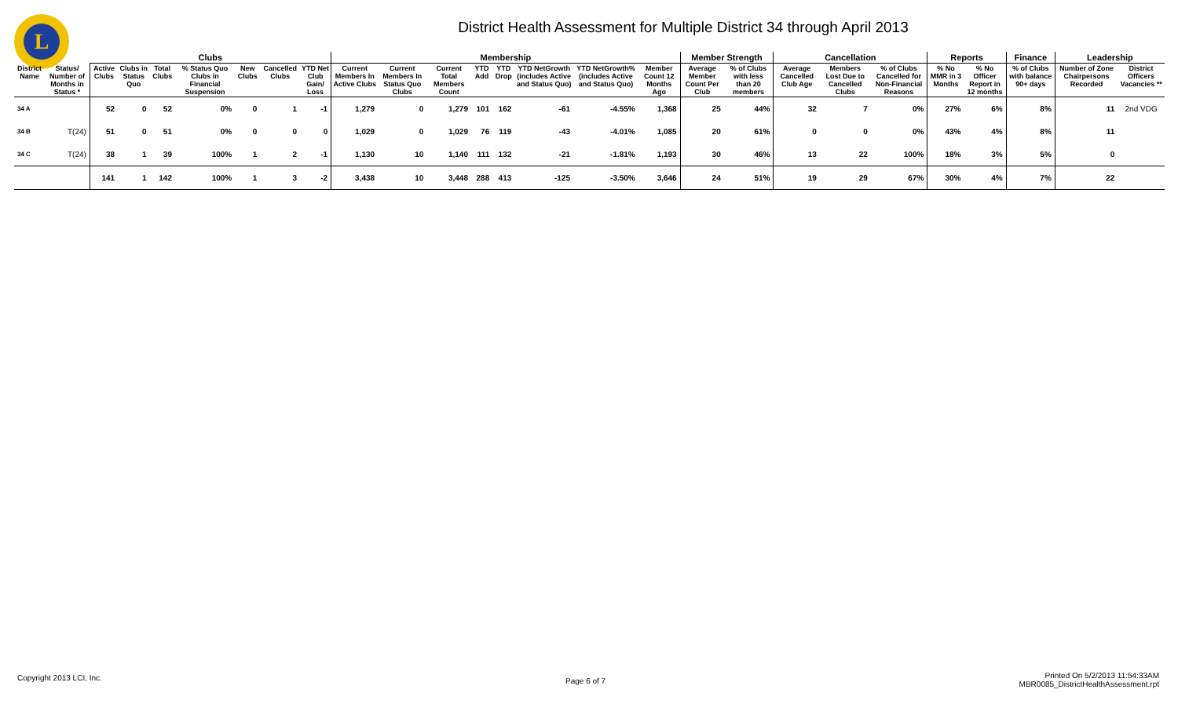L
District Health Assessment for Multiple District 34 through April 2013
| | | Clubs | | | | | | | Membership | | | | | | | | Member Strength | | Cancellation | | | Reports | | Finance | Leadership | |
| --- | --- | --- | --- | --- | --- | --- | --- | --- | --- | --- | --- | --- | --- | --- | --- | --- | --- | --- | --- | --- | --- | --- | --- | --- | --- | --- |
| District Name | Status/ Number of Months in Status * | Active Clubs | Clubs in Status Quo | Total Clubs | % Status Quo Clubs in Financial Suspension | New Clubs | Cancelled Clubs | YTD Net Club Gain/ Loss | Current Members In Active Clubs | Current Members In Status Quo Clubs | Current Total Members Count | YTD Add | YTD Drop | YTD NetGrowth (includes Active and Status Quo) | YTD NetGrowth% (includes Active and Status Quo) | Member Count 12 Months Ago | Average Member Count Per Club | % of Clubs with less than 20 members | Average Cancelled Club Age | Members Lost Due to Cancelled Clubs | % of Clubs Cancelled for Non-Financial Reasons | % No MMR in 3 Months | % No Officer Report in 12 months | % of Clubs with balance 90+ days | Number of Zone Chairpersons Recorded | District Officers Vacancies ** |
| 34 A | | 52 | 0 | 52 | 0% | 0 | 1 | -1 | 1,279 | 0 | 1,279 | 101 | 162 | -61 | -4.55% | 1,368 | 25 | 44% | 32 | 7 | 0% | 27% | 6% | 8% | 11 | 2nd VDG |
| 34 B | T(24) | 51 | 0 | 51 | 0% | 0 | 0 | 0 | 1,029 | 0 | 1,029 | 76 | 119 | -43 | -4.01% | 1,085 | 20 | 61% | 0 | 0 | 0% | 43% | 4% | 8% | 11 | |
| 34 C | T(24) | 38 | 1 | 39 | 100% | 1 | 2 | -1 | 1,130 | 10 | 1,140 | 111 | 132 | -21 | -1.81% | 1,193 | 30 | 46% | 13 | 22 | 100% | 18% | 3% | 5% | 0 | |
| | | 141 | 1 | 142 | 100% | 1 | 3 | -2 | 3,438 | 10 | 3,448 | 288 | 413 | -125 | -3.50% | 3,646 | 24 | 51% | 19 | 29 | 67% | 30% | 4% | 7% | 22 | |
Copyright 2013 LCI, Inc. Page 6 of 7
Printed On 5/2/2013 11:54:33AM
MBR0085_DistrictHealthAssessment.rpt